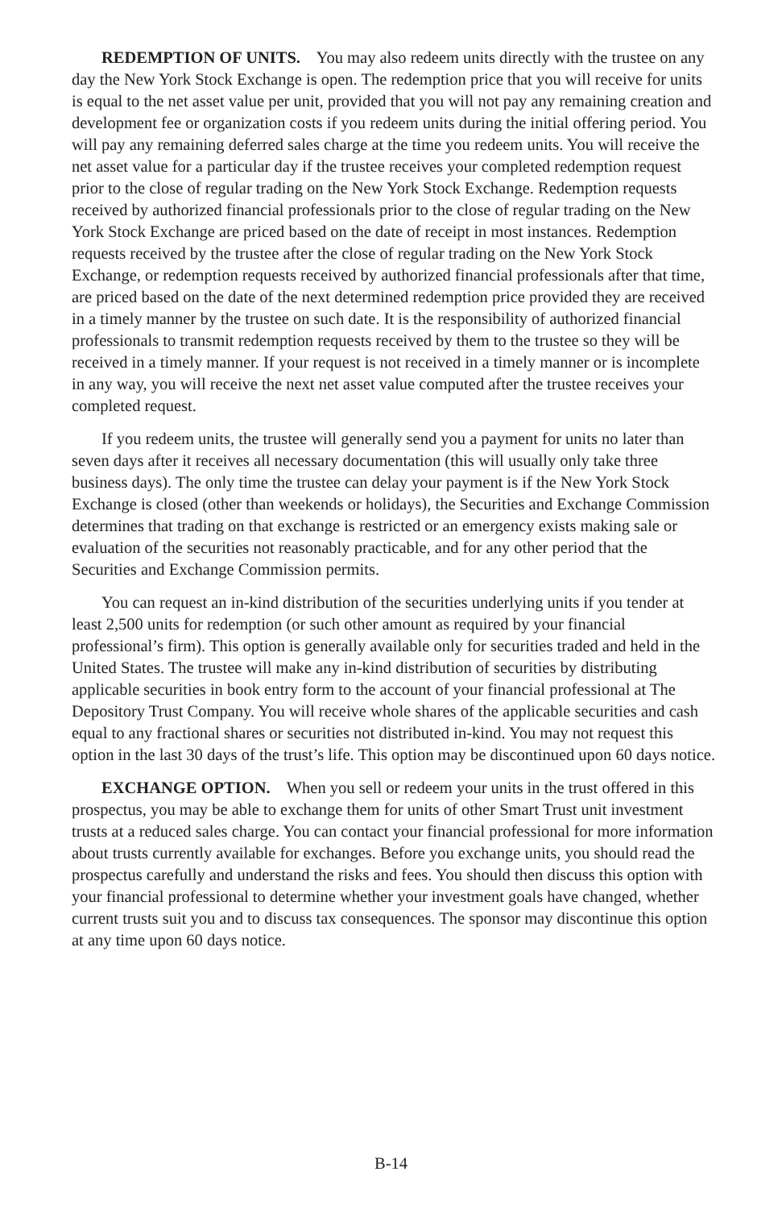REDEMPTION OF UNITS. You may also redeem units directly with the trustee on any day the New York Stock Exchange is open. The redemption price that you will receive for units is equal to the net asset value per unit, provided that you will not pay any remaining creation and development fee or organization costs if you redeem units during the initial offering period. You will pay any remaining deferred sales charge at the time you redeem units. You will receive the net asset value for a particular day if the trustee receives your completed redemption request prior to the close of regular trading on the New York Stock Exchange. Redemption requests received by authorized financial professionals prior to the close of regular trading on the New York Stock Exchange are priced based on the date of receipt in most instances. Redemption requests received by the trustee after the close of regular trading on the New York Stock Exchange, or redemption requests received by authorized financial professionals after that time, are priced based on the date of the next determined redemption price provided they are received in a timely manner by the trustee on such date. It is the responsibility of authorized financial professionals to transmit redemption requests received by them to the trustee so they will be received in a timely manner. If your request is not received in a timely manner or is incomplete in any way, you will receive the next net asset value computed after the trustee receives your completed request.
If you redeem units, the trustee will generally send you a payment for units no later than seven days after it receives all necessary documentation (this will usually only take three business days). The only time the trustee can delay your payment is if the New York Stock Exchange is closed (other than weekends or holidays), the Securities and Exchange Commission determines that trading on that exchange is restricted or an emergency exists making sale or evaluation of the securities not reasonably practicable, and for any other period that the Securities and Exchange Commission permits.
You can request an in-kind distribution of the securities underlying units if you tender at least 2,500 units for redemption (or such other amount as required by your financial professional’s firm). This option is generally available only for securities traded and held in the United States. The trustee will make any in-kind distribution of securities by distributing applicable securities in book entry form to the account of your financial professional at The Depository Trust Company. You will receive whole shares of the applicable securities and cash equal to any fractional shares or securities not distributed in-kind. You may not request this option in the last 30 days of the trust’s life. This option may be discontinued upon 60 days notice.
EXCHANGE OPTION. When you sell or redeem your units in the trust offered in this prospectus, you may be able to exchange them for units of other Smart Trust unit investment trusts at a reduced sales charge. You can contact your financial professional for more information about trusts currently available for exchanges. Before you exchange units, you should read the prospectus carefully and understand the risks and fees. You should then discuss this option with your financial professional to determine whether your investment goals have changed, whether current trusts suit you and to discuss tax consequences. The sponsor may discontinue this option at any time upon 60 days notice.
B-14